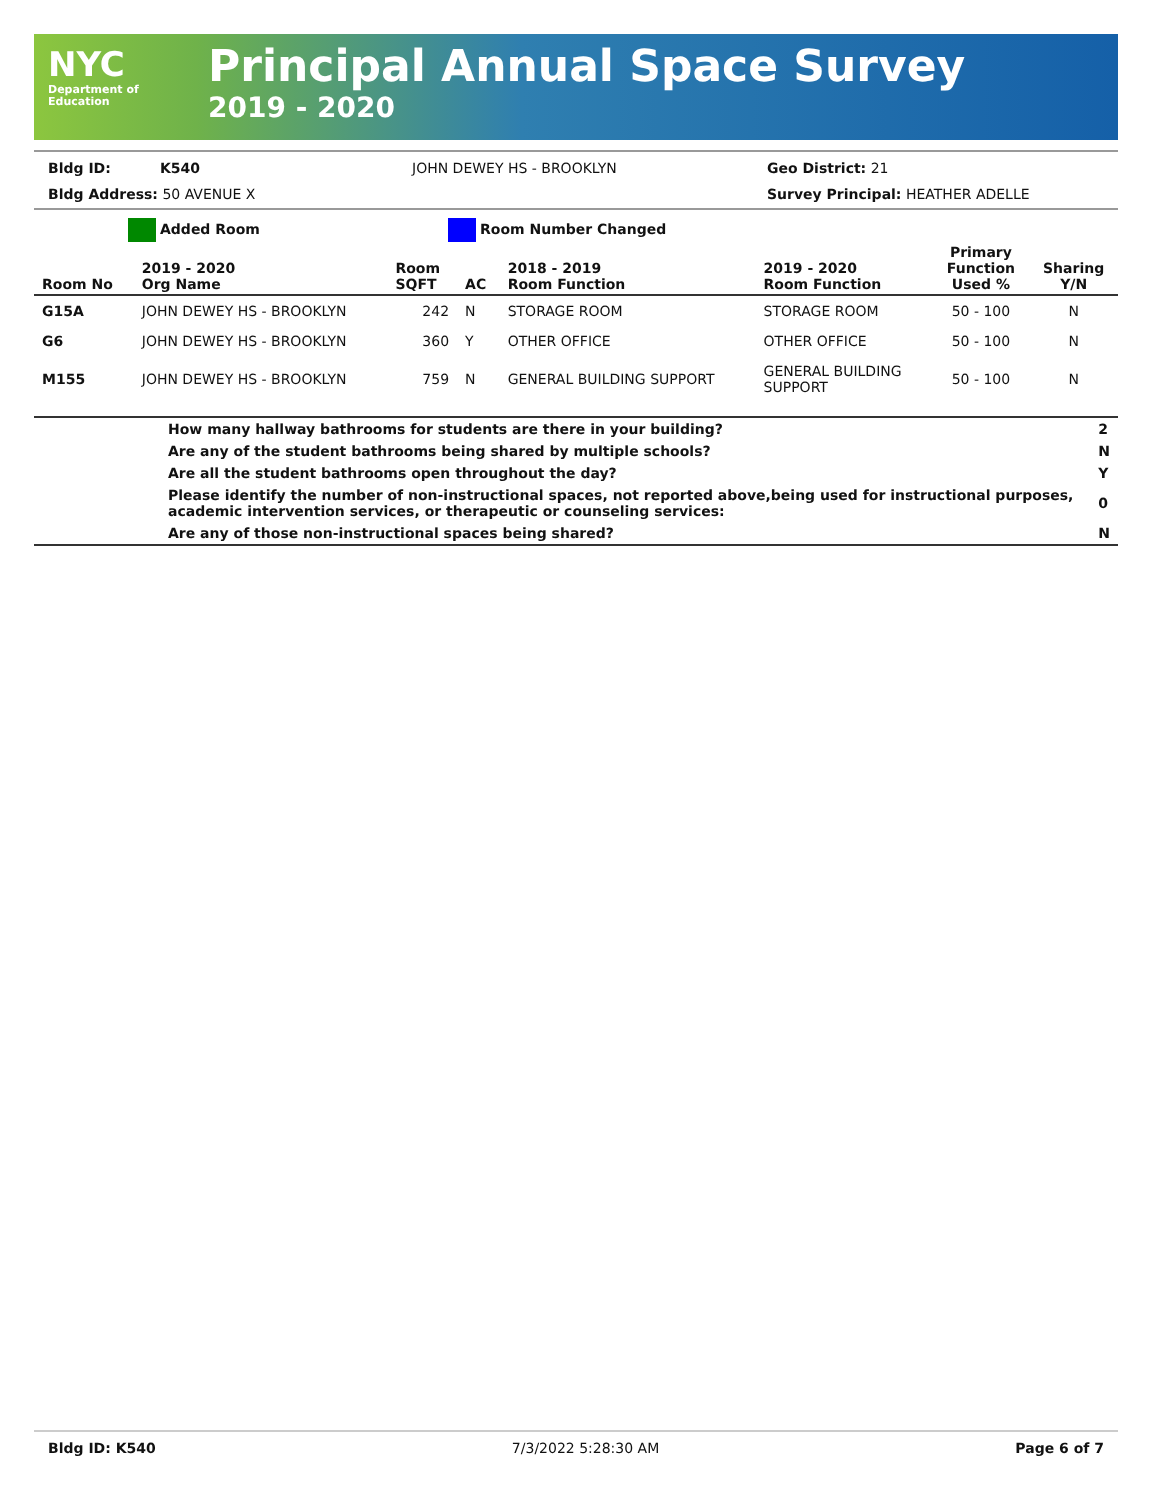NYC
Department of
Education
Principal Annual Space Survey
2019 - 2020
Bldg ID: K540 JOHN DEWEY HS - BROOKLYN Geo District: 21
Bldg Address: 50 AVENUE X Survey Principal: HEATHER ADELLE
Added Room Room Number Changed
| Room No | 2019 - 2020 Org Name | Room SQFT | AC | 2018 - 2019 Room Function | 2019 - 2020 Room Function | Primary Function Used % | Sharing Y/N |
| --- | --- | --- | --- | --- | --- | --- | --- |
| G15A | JOHN DEWEY HS - BROOKLYN | 242 | N | STORAGE ROOM | STORAGE ROOM | 50 - 100 | N |
| G6 | JOHN DEWEY HS - BROOKLYN | 360 | Y | OTHER OFFICE | OTHER OFFICE | 50 - 100 | N |
| M155 | JOHN DEWEY HS - BROOKLYN | 759 | N | GENERAL BUILDING SUPPORT | GENERAL BUILDING SUPPORT | 50 - 100 | N |
| | How many hallway bathrooms for students are there in your building? | 2 |
| | Are any of the student bathrooms being shared by multiple schools? | N |
| | Are all the student bathrooms open throughout the day? | Y |
| | Please identify the number of non-instructional spaces, not reported above,being used for instructional purposes, academic intervention services, or therapeutic or counseling services: | 0 |
| | Are any of those non-instructional spaces being shared? | N |
Bldg ID: K540 7/3/2022 5:28:30 AM Page 6 of 7